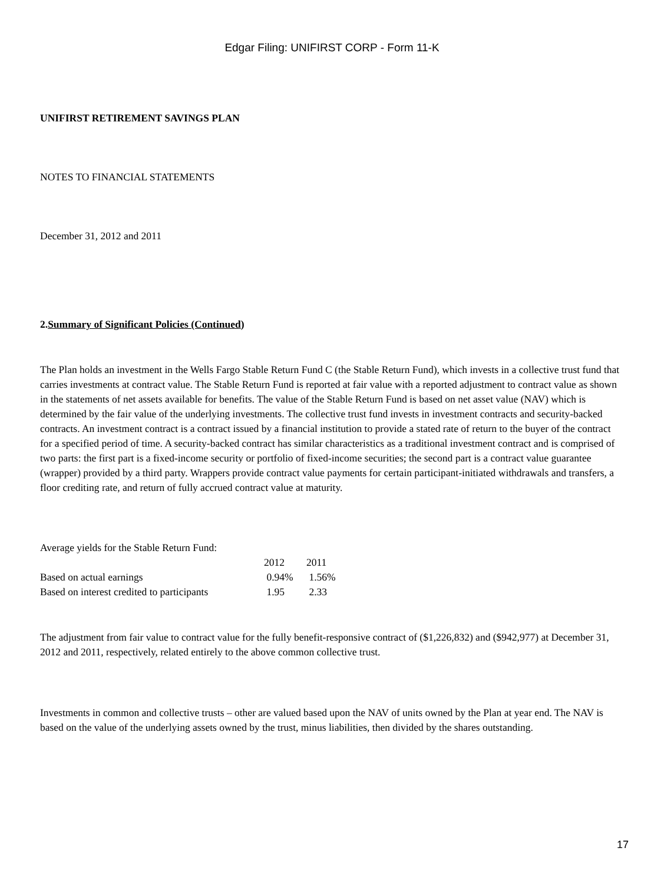Edgar Filing: UNIFIRST CORP - Form 11-K
UNIFIRST RETIREMENT SAVINGS PLAN
NOTES TO FINANCIAL STATEMENTS
December 31, 2012 and 2011
2.Summary of Significant Policies (Continued)
The Plan holds an investment in the Wells Fargo Stable Return Fund C (the Stable Return Fund), which invests in a collective trust fund that carries investments at contract value. The Stable Return Fund is reported at fair value with a reported adjustment to contract value as shown in the statements of net assets available for benefits. The value of the Stable Return Fund is based on net asset value (NAV) which is determined by the fair value of the underlying investments. The collective trust fund invests in investment contracts and security-backed contracts. An investment contract is a contract issued by a financial institution to provide a stated rate of return to the buyer of the contract for a specified period of time. A security-backed contract has similar characteristics as a traditional investment contract and is comprised of two parts: the first part is a fixed-income security or portfolio of fixed-income securities; the second part is a contract value guarantee (wrapper) provided by a third party. Wrappers provide contract value payments for certain participant-initiated withdrawals and transfers, a floor crediting rate, and return of fully accrued contract value at maturity.
Average yields for the Stable Return Fund:
| | 2012 | 2011 |
| Based on actual earnings | 0.94% | 1.56% |
| Based on interest credited to participants | 1.95 | 2.33 |
The adjustment from fair value to contract value for the fully benefit-responsive contract of ($1,226,832) and ($942,977) at December 31, 2012 and 2011, respectively, related entirely to the above common collective trust.
Investments in common and collective trusts – other are valued based upon the NAV of units owned by the Plan at year end. The NAV is based on the value of the underlying assets owned by the trust, minus liabilities, then divided by the shares outstanding.
17